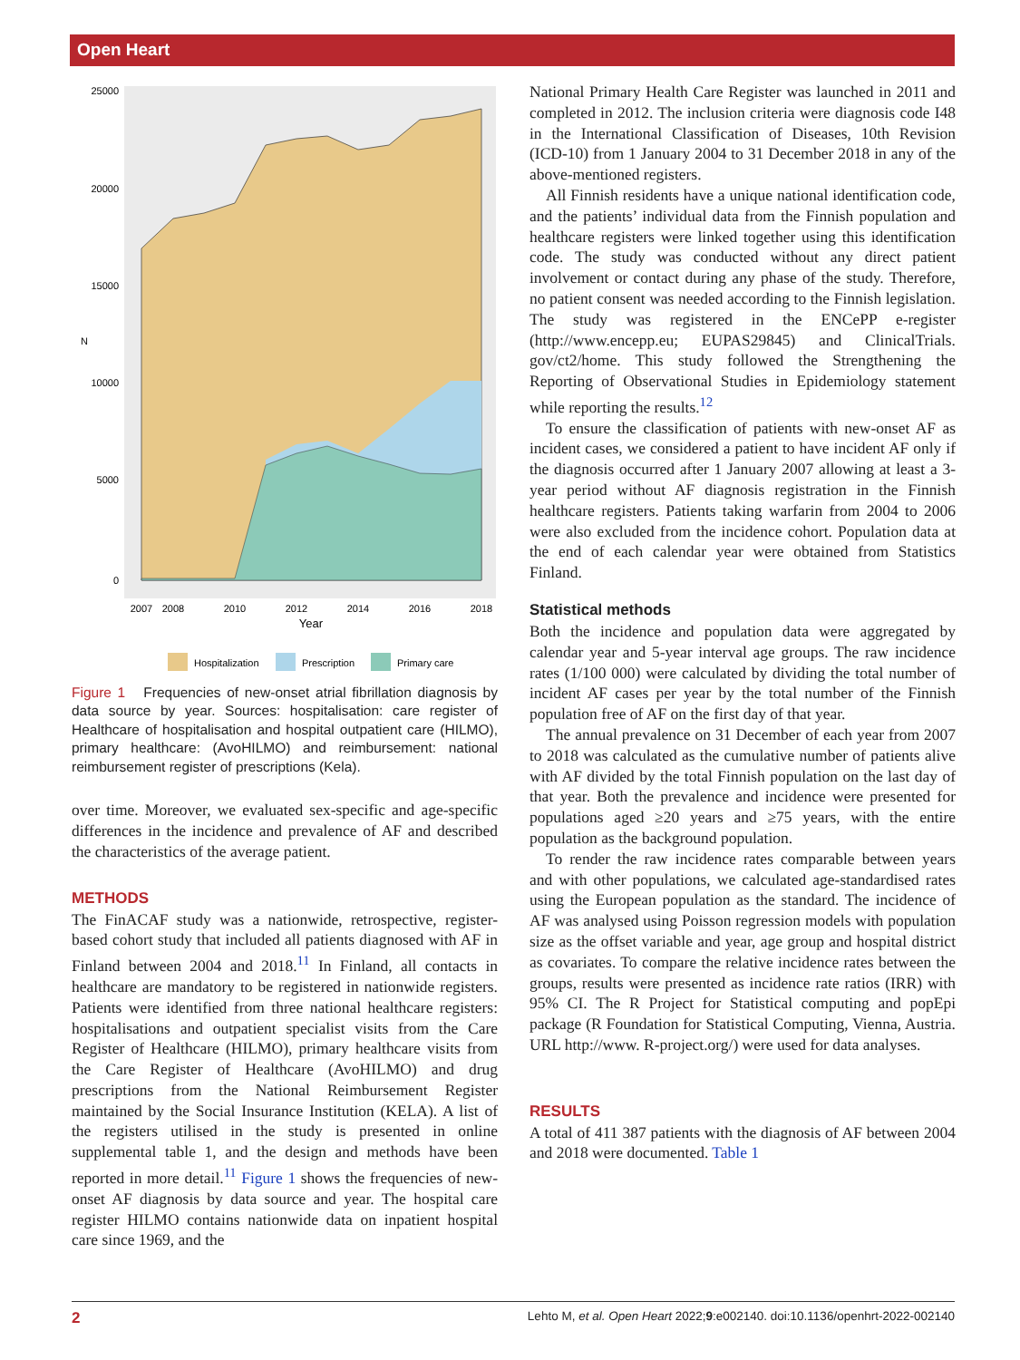Open Heart
25000
20000
15000
10000
5000
0
N
2007
2008
2010
2012
2014
2016
2018
Year
Hospitalization
Prescription
Primary care
Figure 1 Frequencies of new-onset atrial fibrillation diagnosis by data source by year. Sources: hospitalisation: care register of Healthcare of hospitalisation and hospital outpatient care (HILMO), primary healthcare: (AvoHILMO) and reimbursement: national reimbursement register of prescriptions (Kela).
over time. Moreover, we evaluated sex-specific and age-specific differences in the incidence and prevalence of AF and described the characteristics of the average patient.
METHODS
The FinACAF study was a nationwide, retrospective, register-based cohort study that included all patients diagnosed with AF in Finland between 2004 and 2018.<sup>11</sup> In Finland, all contacts in healthcare are mandatory to be registered in nationwide registers. Patients were identified from three national healthcare registers: hospitalisations and outpatient specialist visits from the Care Register of Healthcare (HILMO), primary healthcare visits from the Care Register of Healthcare (AvoHILMO) and drug prescriptions from the National Reimbursement Register maintained by the Social Insurance Institution (KELA). A list of the registers utilised in the study is presented in online supplemental table 1, and the design and methods have been reported in more detail.<sup>11</sup> Figure 1 shows the frequencies of new-onset AF diagnosis by data source and year. The hospital care register HILMO contains nationwide data on inpatient hospital care since 1969, and the
National Primary Health Care Register was launched in 2011 and completed in 2012. The inclusion criteria were diagnosis code I48 in the International Classification of Diseases, 10th Revision (ICD-10) from 1 January 2004 to 31 December 2018 in any of the above-mentioned registers.
All Finnish residents have a unique national identification code, and the patients’ individual data from the Finnish population and healthcare registers were linked together using this identification code. The study was conducted without any direct patient involvement or contact during any phase of the study. Therefore, no patient consent was needed according to the Finnish legislation. The study was registered in the ENCePP e-register (http://www.encepp.eu; EUPAS29845) and ClinicalTrials. gov/ct2/home. This study followed the Strengthening the Reporting of Observational Studies in Epidemiology statement while reporting the results.<sup>12</sup>
To ensure the classification of patients with new-onset AF as incident cases, we considered a patient to have incident AF only if the diagnosis occurred after 1 January 2007 allowing at least a 3-year period without AF diagnosis registration in the Finnish healthcare registers. Patients taking warfarin from 2004 to 2006 were also excluded from the incidence cohort. Population data at the end of each calendar year were obtained from Statistics Finland.
Statistical methods
Both the incidence and population data were aggregated by calendar year and 5-year interval age groups. The raw incidence rates (1/100 000) were calculated by dividing the total number of incident AF cases per year by the total number of the Finnish population free of AF on the first day of that year.
The annual prevalence on 31 December of each year from 2007 to 2018 was calculated as the cumulative number of patients alive with AF divided by the total Finnish population on the last day of that year. Both the prevalence and incidence were presented for populations aged ≥20 years and ≥75 years, with the entire population as the background population.
To render the raw incidence rates comparable between years and with other populations, we calculated age-standardised rates using the European population as the standard. The incidence of AF was analysed using Poisson regression models with population size as the offset variable and year, age group and hospital district as covariates. To compare the relative incidence rates between the groups, results were presented as incidence rate ratios (IRR) with 95% CI. The R Project for Statistical computing and popEpi package (R Foundation for Statistical Computing, Vienna, Austria. URL http://www. R-project.org/) were used for data analyses.
RESULTS
A total of 411 387 patients with the diagnosis of AF between 2004 and 2018 were documented. Table 1
2 Lehto M, et al. Open Heart 2022;9:e002140. doi:10.1136/openhrt-2022-002140